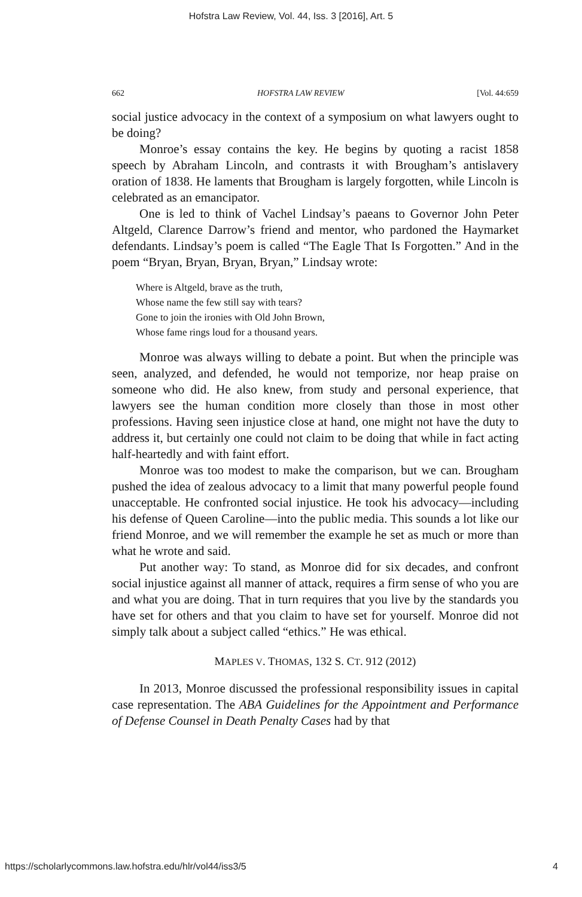Hofstra Law Review, Vol. 44, Iss. 3 [2016], Art. 5
662 HOFSTRA LAW REVIEW [Vol. 44:659
social justice advocacy in the context of a symposium on what lawyers ought to be doing?
Monroe’s essay contains the key. He begins by quoting a racist 1858 speech by Abraham Lincoln, and contrasts it with Brougham’s antislavery oration of 1838. He laments that Brougham is largely forgotten, while Lincoln is celebrated as an emancipator.
One is led to think of Vachel Lindsay’s paeans to Governor John Peter Altgeld, Clarence Darrow’s friend and mentor, who pardoned the Haymarket defendants. Lindsay’s poem is called “The Eagle That Is Forgotten.” And in the poem “Bryan, Bryan, Bryan, Bryan,” Lindsay wrote:
Where is Altgeld, brave as the truth,
Whose name the few still say with tears?
Gone to join the ironies with Old John Brown,
Whose fame rings loud for a thousand years.
Monroe was always willing to debate a point. But when the principle was seen, analyzed, and defended, he would not temporize, nor heap praise on someone who did. He also knew, from study and personal experience, that lawyers see the human condition more closely than those in most other professions. Having seen injustice close at hand, one might not have the duty to address it, but certainly one could not claim to be doing that while in fact acting half-heartedly and with faint effort.
Monroe was too modest to make the comparison, but we can. Brougham pushed the idea of zealous advocacy to a limit that many powerful people found unacceptable. He confronted social injustice. He took his advocacy—including his defense of Queen Caroline—into the public media. This sounds a lot like our friend Monroe, and we will remember the example he set as much or more than what he wrote and said.
Put another way: To stand, as Monroe did for six decades, and confront social injustice against all manner of attack, requires a firm sense of who you are and what you are doing. That in turn requires that you live by the standards you have set for others and that you claim to have set for yourself. Monroe did not simply talk about a subject called “ethics.” He was ethical.
MAPLES V. THOMAS, 132 S. CT. 912 (2012)
In 2013, Monroe discussed the professional responsibility issues in capital case representation. The ABA Guidelines for the Appointment and Performance of Defense Counsel in Death Penalty Cases had by that
https://scholarlycommons.law.hofstra.edu/hlr/vol44/iss3/5 4